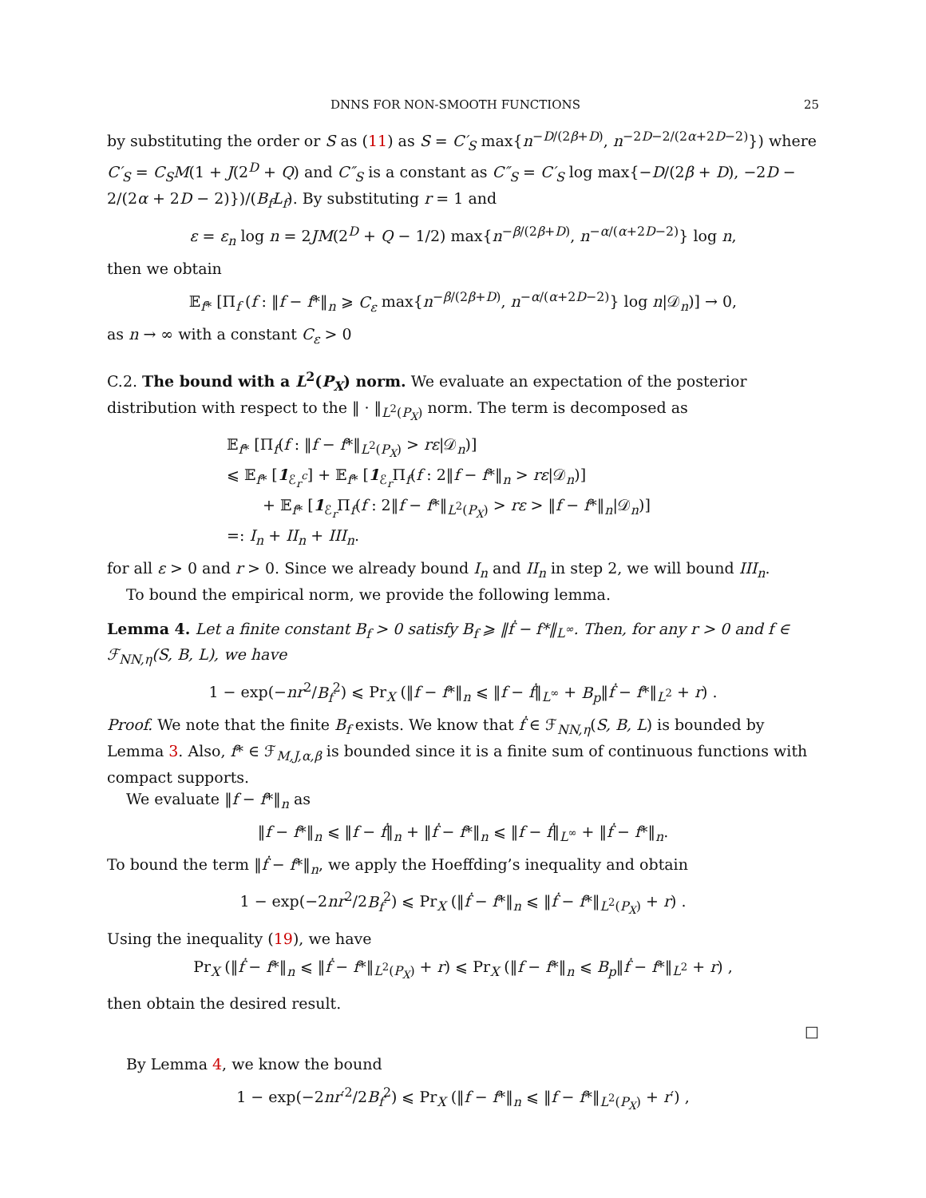DNNS FOR NON-SMOOTH FUNCTIONS 25
by substituting the order or S as (11) as S = C′<sub>S</sub> max{n<sup>−D/(2β+D)</sup>, n<sup>−2D−2/(2α+2D−2)</sup>}) where C′<sub>S</sub> = C<sub>S</sub>M(1 + J(2<sup>D</sup> + Q) and C″<sub>S</sub> is a constant as C″<sub>S</sub> = C′<sub>S</sub> log max{−D/(2β + D), −2D − 2/(2α + 2D − 2)})/(B<sub>f</sub>L<sub>f</sub>). By substituting r = 1 and
ε = ε<sub>n</sub> log n = 2JM(2<sup>D</sup> + Q − 1/2) max{n<sup>−β/(2β+D)</sup>, n<sup>−α/(α+2D−2)</sup>} log n,
then we obtain
𝔼<sub>f*</sub> [Π<sub>f</sub> (f : ‖f − f*‖<sub>n</sub> ⩾ C<sub>ε</sub> max{n<sup>−β/(2β+D)</sup>, n<sup>−α/(α+2D−2)</sup>} log n|𝒟<sub>n</sub>)] → 0,
as n → ∞ with a constant C<sub>ε</sub> > 0
C.2. The bound with a L<sup>2</sup>(P<sub>X</sub>) norm. We evaluate an expectation of the posterior distribution with respect to the ‖ · ‖<sub>L<sup>2</sup>(P<sub>X</sub>)</sub> norm. The term is decomposed as
𝔼<sub>f*</sub> [Π<sub>f</sub>(f : ‖f − f*‖<sub>L<sup>2</sup>(P<sub>X</sub>)</sub> > rε|𝒟<sub>n</sub>)]
⩽ 𝔼<sub>f*</sub> [1<sub>ℰ<sub>r</sub><sup>c</sup></sub>] + 𝔼<sub>f*</sub> [1<sub>ℰ<sub>r</sub></sub>Π<sub>f</sub>(f : 2‖f − f*‖<sub>n</sub> > rε|𝒟<sub>n</sub>)]
+ 𝔼<sub>f*</sub> [1<sub>ℰ<sub>r</sub></sub>Π<sub>f</sub>(f : 2‖f − f*‖<sub>L<sup>2</sup>(P<sub>X</sub>)</sub> > rε > ‖f − f*‖<sub>n</sub>|𝒟<sub>n</sub>)]
=: I<sub>n</sub> + II<sub>n</sub> + III<sub>n</sub>.
for all ε > 0 and r > 0. Since we already bound I<sub>n</sub> and II<sub>n</sub> in step 2, we will bound III<sub>n</sub>.
To bound the empirical norm, we provide the following lemma.
Lemma 4. Let a finite constant B<sub>f</sub> > 0 satisfy B<sub>f</sub> ⩾ ‖ḟ − f*‖<sub>L<sup>∞</sup></sub>. Then, for any r > 0 and f ∈ ℱ<sub>NN,η</sub>(S, B, L), we have
1 − exp(−nr<sup>2</sup>/B<sub>f</sub><sup>2</sup>) ⩽ Pr<sub>X</sub> (‖f − f*‖<sub>n</sub> ⩽ ‖f − ḟ‖<sub>L<sup>∞</sup></sub> + B<sub>p</sub>‖ḟ − f*‖<sub>L<sup>2</sup></sub> + r) .
Proof. We note that the finite B<sub>f</sub> exists. We know that ḟ ∈ ℱ<sub>NN,η</sub>(S, B, L) is bounded by Lemma 3. Also, f* ∈ ℱ<sub>M,J,α,β</sub> is bounded since it is a finite sum of continuous functions with compact supports.
We evaluate ‖f − f*‖<sub>n</sub> as
‖f − f*‖<sub>n</sub> ⩽ ‖f − ḟ‖<sub>n</sub> + ‖ḟ − f*‖<sub>n</sub> ⩽ ‖f − ḟ‖<sub>L<sup>∞</sup></sub> + ‖ḟ − f*‖<sub>n</sub>.
To bound the term ‖ḟ − f*‖<sub>n</sub>, we apply the Hoeffding’s inequality and obtain
1 − exp(−2nr<sup>2</sup>/2B<sub>f</sub><sup>2</sup>) ⩽ Pr<sub>X</sub> (‖ḟ − f*‖<sub>n</sub> ⩽ ‖ḟ − f*‖<sub>L<sup>2</sup>(P<sub>X</sub>)</sub> + r) .
Using the inequality (19), we have
Pr<sub>X</sub> (‖ḟ − f*‖<sub>n</sub> ⩽ ‖ḟ − f*‖<sub>L<sup>2</sup>(P<sub>X</sub>)</sub> + r) ⩽ Pr<sub>X</sub> (‖f − f*‖<sub>n</sub> ⩽ B<sub>p</sub>‖ḟ − f*‖<sub>L<sup>2</sup></sub> + r) ,
then obtain the desired result.
□
By Lemma 4, we know the bound
1 − exp(−2nr′<sup>2</sup>/2B<sub>f</sub><sup>2</sup>) ⩽ Pr<sub>X</sub> (‖f − f*‖<sub>n</sub> ⩽ ‖f − f*‖<sub>L<sup>2</sup>(P<sub>X</sub>)</sub> + r′) ,